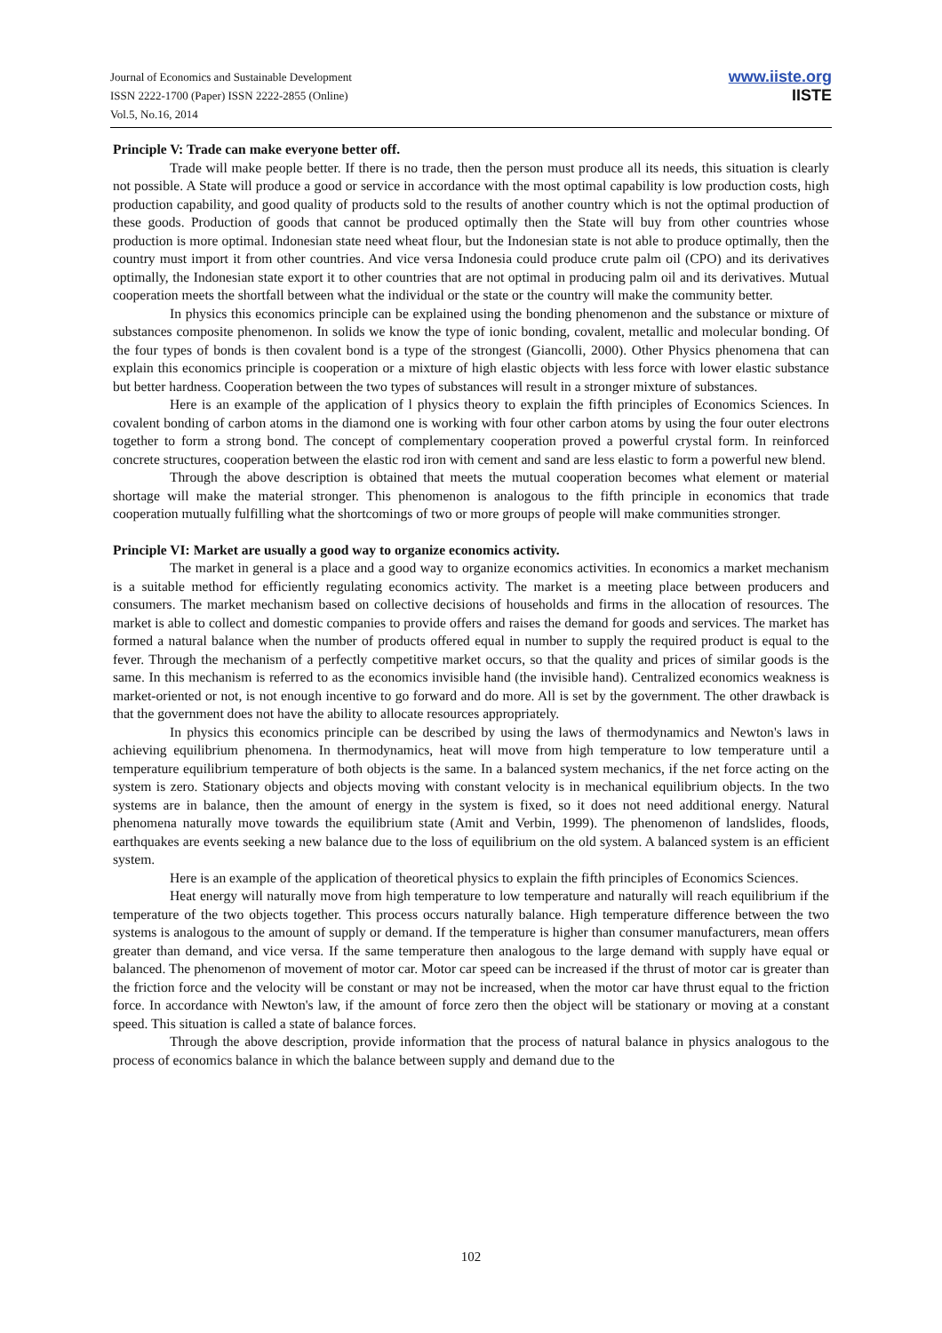Journal of Economics and Sustainable Development
ISSN 2222-1700 (Paper) ISSN 2222-2855 (Online)
Vol.5, No.16, 2014
www.iiste.org
IISTE
Principle V: Trade can make everyone better off.
Trade will make people better. If there is no trade, then the person must produce all its needs, this situation is clearly not possible. A State will produce a good or service in accordance with the most optimal capability is low production costs, high production capability, and good quality of products sold to the results of another country which is not the optimal production of these goods. Production of goods that cannot be produced optimally then the State will buy from other countries whose production is more optimal. Indonesian state need wheat flour, but the Indonesian state is not able to produce optimally, then the country must import it from other countries. And vice versa Indonesia could produce crute palm oil (CPO) and its derivatives optimally, the Indonesian state export it to other countries that are not optimal in producing palm oil and its derivatives. Mutual cooperation meets the shortfall between what the individual or the state or the country will make the community better.
In physics this economics principle can be explained using the bonding phenomenon and the substance or mixture of substances composite phenomenon. In solids we know the type of ionic bonding, covalent, metallic and molecular bonding. Of the four types of bonds is then covalent bond is a type of the strongest (Giancolli, 2000). Other Physics phenomena that can explain this economics principle is cooperation or a mixture of high elastic objects with less force with lower elastic substance but better hardness. Cooperation between the two types of substances will result in a stronger mixture of substances.
Here is an example of the application of l physics theory to explain the fifth principles of Economics Sciences. In covalent bonding of carbon atoms in the diamond one is working with four other carbon atoms by using the four outer electrons together to form a strong bond. The concept of complementary cooperation proved a powerful crystal form. In reinforced concrete structures, cooperation between the elastic rod iron with cement and sand are less elastic to form a powerful new blend.
Through the above description is obtained that meets the mutual cooperation becomes what element or material shortage will make the material stronger. This phenomenon is analogous to the fifth principle in economics that trade cooperation mutually fulfilling what the shortcomings of two or more groups of people will make communities stronger.
Principle VI: Market are usually a good way to organize economics activity.
The market in general is a place and a good way to organize economics activities. In economics a market mechanism is a suitable method for efficiently regulating economics activity. The market is a meeting place between producers and consumers. The market mechanism based on collective decisions of households and firms in the allocation of resources. The market is able to collect and domestic companies to provide offers and raises the demand for goods and services. The market has formed a natural balance when the number of products offered equal in number to supply the required product is equal to the fever. Through the mechanism of a perfectly competitive market occurs, so that the quality and prices of similar goods is the same. In this mechanism is referred to as the economics invisible hand (the invisible hand). Centralized economics weakness is market-oriented or not, is not enough incentive to go forward and do more. All is set by the government. The other drawback is that the government does not have the ability to allocate resources appropriately.
In physics this economics principle can be described by using the laws of thermodynamics and Newton's laws in achieving equilibrium phenomena. In thermodynamics, heat will move from high temperature to low temperature until a temperature equilibrium temperature of both objects is the same. In a balanced system mechanics, if the net force acting on the system is zero. Stationary objects and objects moving with constant velocity is in mechanical equilibrium objects. In the two systems are in balance, then the amount of energy in the system is fixed, so it does not need additional energy. Natural phenomena naturally move towards the equilibrium state (Amit and Verbin, 1999). The phenomenon of landslides, floods, earthquakes are events seeking a new balance due to the loss of equilibrium on the old system. A balanced system is an efficient system.
Here is an example of the application of theoretical physics to explain the fifth principles of Economics Sciences.
Heat energy will naturally move from high temperature to low temperature and naturally will reach equilibrium if the temperature of the two objects together. This process occurs naturally balance. High temperature difference between the two systems is analogous to the amount of supply or demand. If the temperature is higher than consumer manufacturers, mean offers greater than demand, and vice versa. If the same temperature then analogous to the large demand with supply have equal or balanced. The phenomenon of movement of motor car. Motor car speed can be increased if the thrust of motor car is greater than the friction force and the velocity will be constant or may not be increased, when the motor car have thrust equal to the friction force. In accordance with Newton's law, if the amount of force zero then the object will be stationary or moving at a constant speed. This situation is called a state of balance forces.
Through the above description, provide information that the process of natural balance in physics analogous to the process of economics balance in which the balance between supply and demand due to the
102